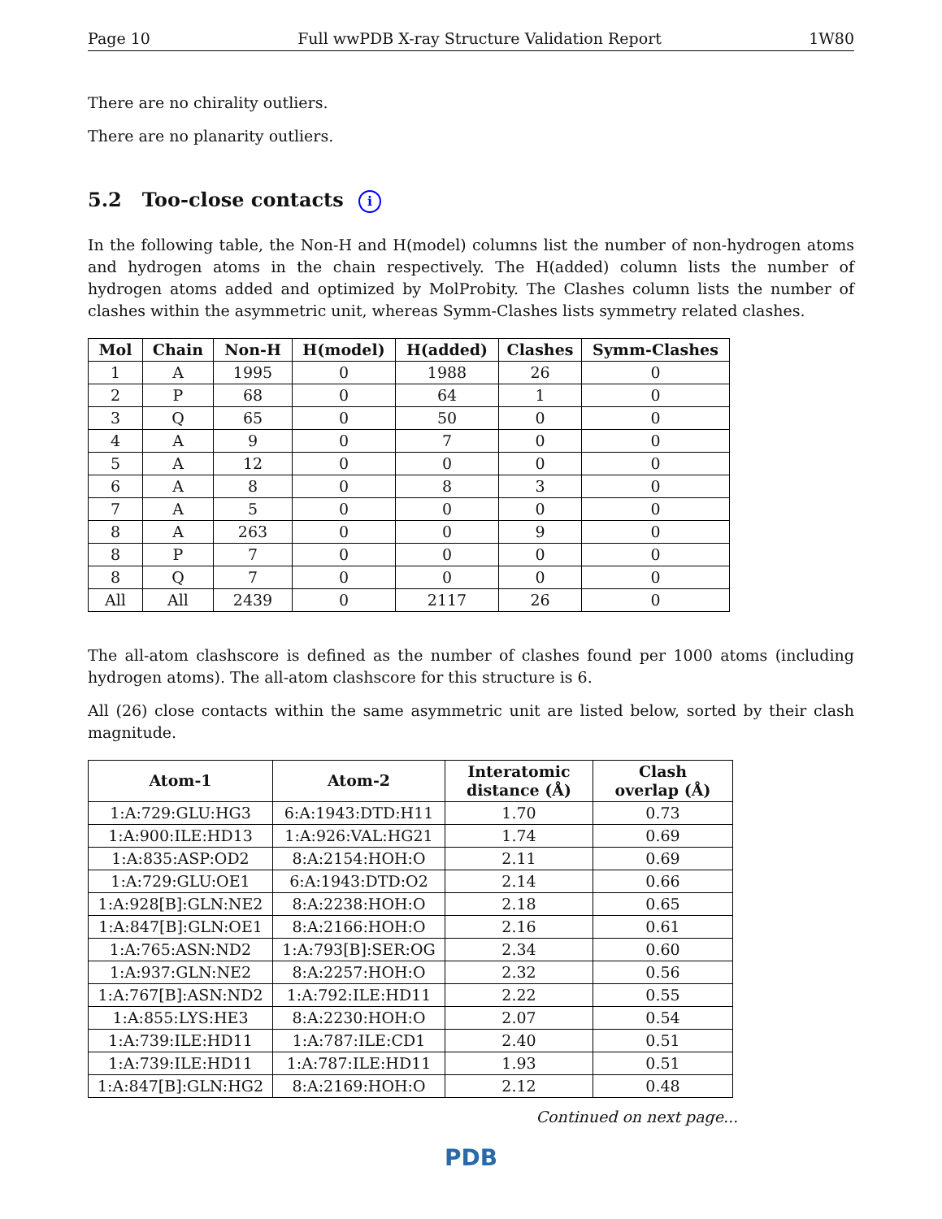Page 10 Full wwPDB X-ray Structure Validation Report 1W80
There are no chirality outliers.
There are no planarity outliers.
5.2 Too-close contacts i
In the following table, the Non-H and H(model) columns list the number of non-hydrogen atoms and hydrogen atoms in the chain respectively. The H(added) column lists the number of hydrogen atoms added and optimized by MolProbity. The Clashes column lists the number of clashes within the asymmetric unit, whereas Symm-Clashes lists symmetry related clashes.
| Mol | Chain | Non-H | H(model) | H(added) | Clashes | Symm-Clashes |
| --- | --- | --- | --- | --- | --- | --- |
| 1 | A | 1995 | 0 | 1988 | 26 | 0 |
| 2 | P | 68 | 0 | 64 | 1 | 0 |
| 3 | Q | 65 | 0 | 50 | 0 | 0 |
| 4 | A | 9 | 0 | 7 | 0 | 0 |
| 5 | A | 12 | 0 | 0 | 0 | 0 |
| 6 | A | 8 | 0 | 8 | 3 | 0 |
| 7 | A | 5 | 0 | 0 | 0 | 0 |
| 8 | A | 263 | 0 | 0 | 9 | 0 |
| 8 | P | 7 | 0 | 0 | 0 | 0 |
| 8 | Q | 7 | 0 | 0 | 0 | 0 |
| All | All | 2439 | 0 | 2117 | 26 | 0 |
The all-atom clashscore is defined as the number of clashes found per 1000 atoms (including hydrogen atoms). The all-atom clashscore for this structure is 6.
All (26) close contacts within the same asymmetric unit are listed below, sorted by their clash magnitude.
| Atom-1 | Atom-2 | Interatomic distance (Å) | Clash overlap (Å) |
| --- | --- | --- | --- |
| 1:A:729:GLU:HG3 | 6:A:1943:DTD:H11 | 1.70 | 0.73 |
| 1:A:900:ILE:HD13 | 1:A:926:VAL:HG21 | 1.74 | 0.69 |
| 1:A:835:ASP:OD2 | 8:A:2154:HOH:O | 2.11 | 0.69 |
| 1:A:729:GLU:OE1 | 6:A:1943:DTD:O2 | 2.14 | 0.66 |
| 1:A:928[B]:GLN:NE2 | 8:A:2238:HOH:O | 2.18 | 0.65 |
| 1:A:847[B]:GLN:OE1 | 8:A:2166:HOH:O | 2.16 | 0.61 |
| 1:A:765:ASN:ND2 | 1:A:793[B]:SER:OG | 2.34 | 0.60 |
| 1:A:937:GLN:NE2 | 8:A:2257:HOH:O | 2.32 | 0.56 |
| 1:A:767[B]:ASN:ND2 | 1:A:792:ILE:HD11 | 2.22 | 0.55 |
| 1:A:855:LYS:HE3 | 8:A:2230:HOH:O | 2.07 | 0.54 |
| 1:A:739:ILE:HD11 | 1:A:787:ILE:CD1 | 2.40 | 0.51 |
| 1:A:739:ILE:HD11 | 1:A:787:ILE:HD11 | 1.93 | 0.51 |
| 1:A:847[B]:GLN:HG2 | 8:A:2169:HOH:O | 2.12 | 0.48 |
Continued on next page...
PDB